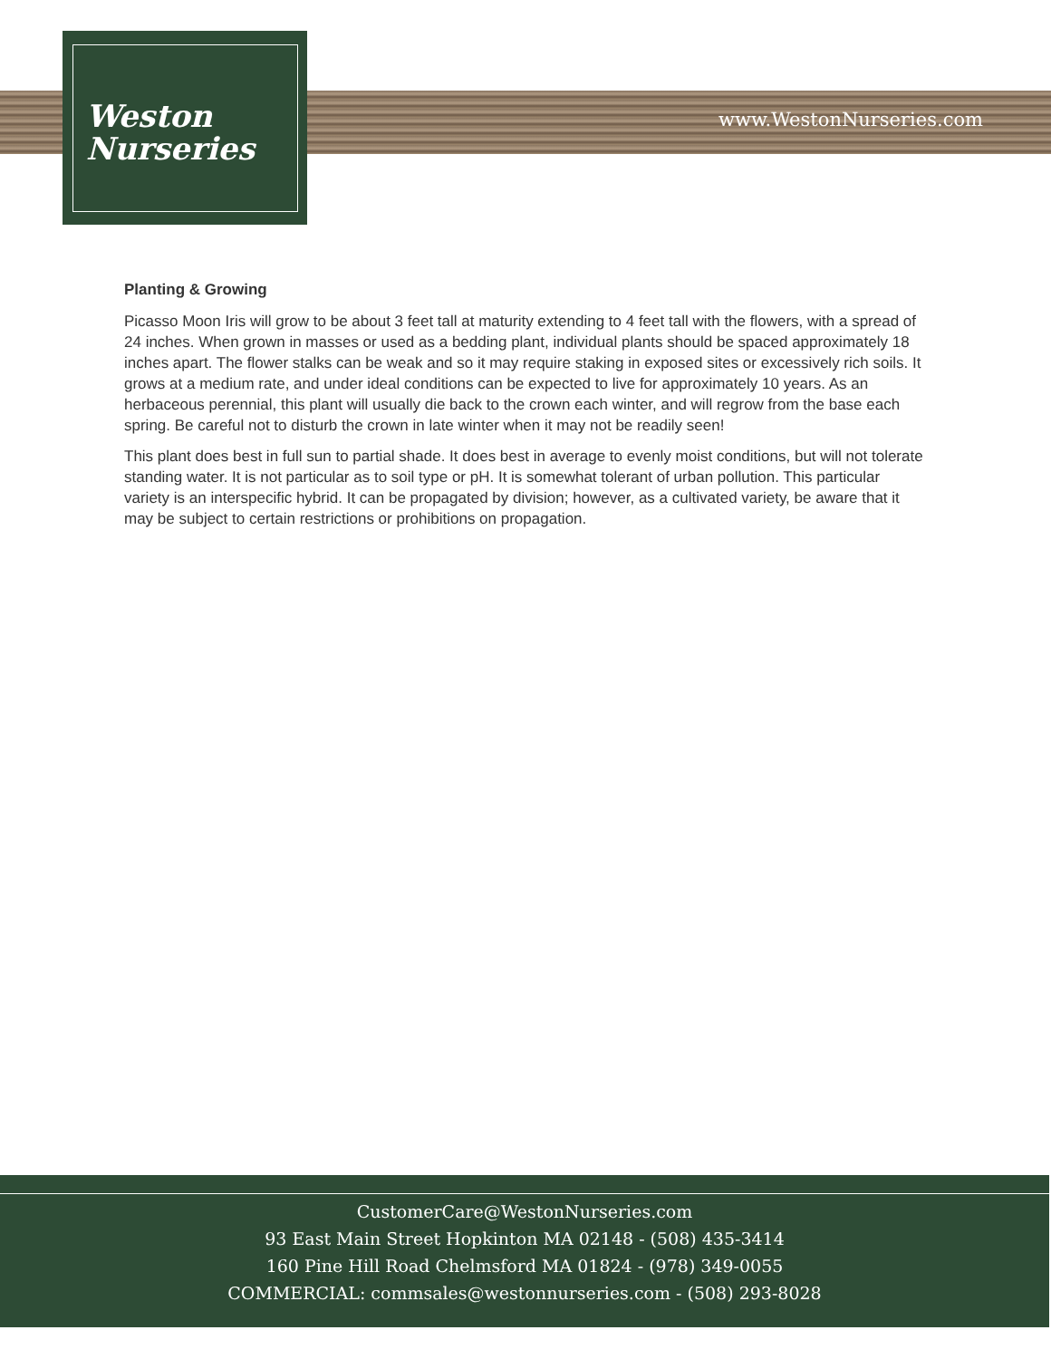Weston
Nurseries
www.WestonNurseries.com
Planting & Growing
Picasso Moon Iris will grow to be about 3 feet tall at maturity extending to 4 feet tall with the flowers, with a spread of 24 inches. When grown in masses or used as a bedding plant, individual plants should be spaced approximately 18 inches apart. The flower stalks can be weak and so it may require staking in exposed sites or excessively rich soils. It grows at a medium rate, and under ideal conditions can be expected to live for approximately 10 years. As an herbaceous perennial, this plant will usually die back to the crown each winter, and will regrow from the base each spring. Be careful not to disturb the crown in late winter when it may not be readily seen!
This plant does best in full sun to partial shade. It does best in average to evenly moist conditions, but will not tolerate standing water. It is not particular as to soil type or pH. It is somewhat tolerant of urban pollution. This particular variety is an interspecific hybrid. It can be propagated by division; however, as a cultivated variety, be aware that it may be subject to certain restrictions or prohibitions on propagation.
CustomerCare@WestonNurseries.com
93 East Main Street Hopkinton MA 02148 - (508) 435-3414
160 Pine Hill Road Chelmsford MA 01824 - (978) 349-0055
COMMERCIAL: commsales@westonnurseries.com - (508) 293-8028